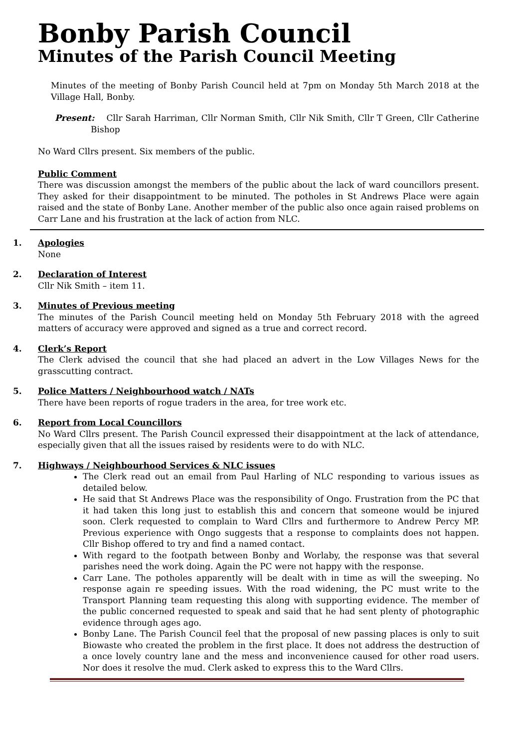Bonby Parish Council
Minutes of the Parish Council Meeting
Minutes of the meeting of Bonby Parish Council held at 7pm on Monday 5th March 2018 at the Village Hall, Bonby.
Present: Cllr Sarah Harriman, Cllr Norman Smith, Cllr Nik Smith, Cllr T Green, Cllr Catherine Bishop
No Ward Cllrs present. Six members of the public.
Public Comment
There was discussion amongst the members of the public about the lack of ward councillors present. They asked for their disappointment to be minuted. The potholes in St Andrews Place were again raised and the state of Bonby Lane. Another member of the public also once again raised problems on Carr Lane and his frustration at the lack of action from NLC.
1. Apologies
None
2. Declaration of Interest
Cllr Nik Smith – item 11.
3. Minutes of Previous meeting
The minutes of the Parish Council meeting held on Monday 5th February 2018 with the agreed matters of accuracy were approved and signed as a true and correct record.
4. Clerk’s Report
The Clerk advised the council that she had placed an advert in the Low Villages News for the grasscutting contract.
5. Police Matters / Neighbourhood watch / NATs
There have been reports of rogue traders in the area, for tree work etc.
6. Report from Local Councillors
No Ward Cllrs present. The Parish Council expressed their disappointment at the lack of attendance, especially given that all the issues raised by residents were to do with NLC.
7. Highways / Neighbourhood Services & NLC issues
The Clerk read out an email from Paul Harling of NLC responding to various issues as detailed below.
He said that St Andrews Place was the responsibility of Ongo. Frustration from the PC that it had taken this long just to establish this and concern that someone would be injured soon. Clerk requested to complain to Ward Cllrs and furthermore to Andrew Percy MP. Previous experience with Ongo suggests that a response to complaints does not happen. Cllr Bishop offered to try and find a named contact.
With regard to the footpath between Bonby and Worlaby, the response was that several parishes need the work doing. Again the PC were not happy with the response.
Carr Lane. The potholes apparently will be dealt with in time as will the sweeping. No response again re speeding issues. With the road widening, the PC must write to the Transport Planning team requesting this along with supporting evidence. The member of the public concerned requested to speak and said that he had sent plenty of photographic evidence through ages ago.
Bonby Lane. The Parish Council feel that the proposal of new passing places is only to suit Biowaste who created the problem in the first place. It does not address the destruction of a once lovely country lane and the mess and inconvenience caused for other road users. Nor does it resolve the mud. Clerk asked to express this to the Ward Cllrs.